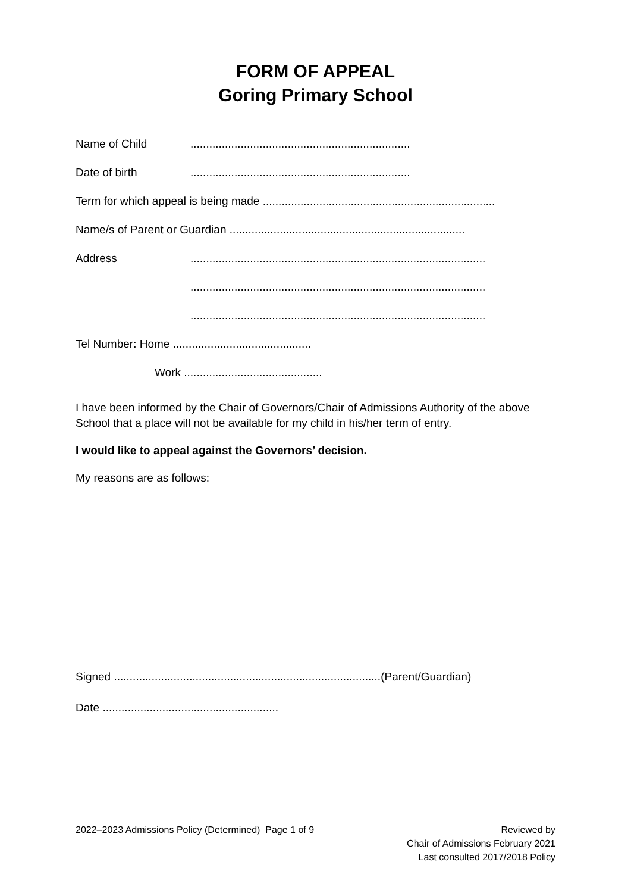FORM OF APPEAL
Goring Primary School
Name of Child......................................................................
Date of birth......................................................................
Term for which appeal is being made ..........................................................................
Name/s of Parent or Guardian ...........................................................................
Address..............................................................................................
..............................................................................................
..............................................................................................
Tel Number: Home ............................................
Work ............................................
I have been informed by the Chair of Governors/Chair of Admissions Authority of the above School that a place will not be available for my child in his/her term of entry.
I would like to appeal against the Governors’ decision.
My reasons are as follows:
Signed .....................................................................................(Parent/Guardian)
Date ........................................................
2022–2023 Admissions Policy (Determined) Page 1 of 9
Reviewed by
Chair of Admissions February 2021
Last consulted 2017/2018 Policy